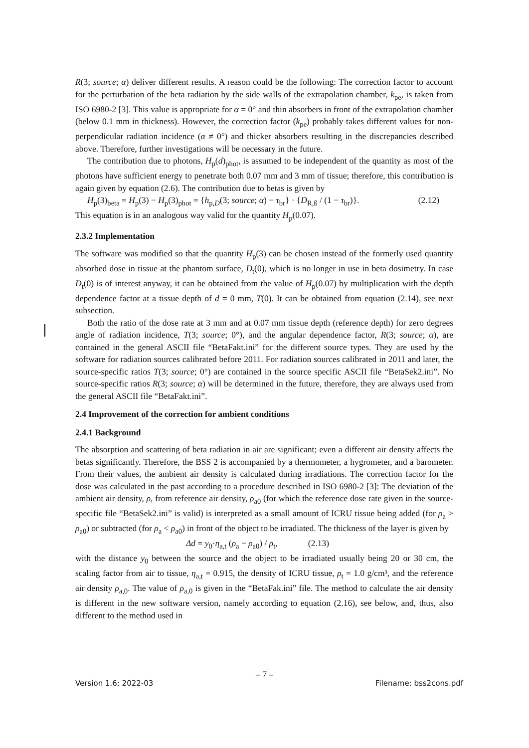R(3; source; α) deliver different results. A reason could be the following: The correction factor to account for the perturbation of the beta radiation by the side walls of the extrapolation chamber, k<sub>pe</sub>, is taken from ISO 6980-2 [3]. This value is appropriate for α = 0° and thin absorbers in front of the extrapolation chamber (below 0.1 mm in thickness). However, the correction factor (k<sub>pe</sub>) probably takes different values for non-perpendicular radiation incidence (α ≠ 0°) and thicker absorbers resulting in the discrepancies described above. Therefore, further investigations will be necessary in the future.
The contribution due to photons, H<sub>p</sub>(d)<sub>phot</sub>, is assumed to be independent of the quantity as most of the photons have sufficient energy to penetrate both 0.07 mm and 3 mm of tissue; therefore, this contribution is again given by equation (2.6). The contribution due to betas is given by
H<sub>p</sub>(3)<sub>beta</sub> = H<sub>p</sub>(3) − H<sub>p</sub>(3)<sub>phot</sub> = {h<sub>p,D</sub>(3; source; α) − τ<sub>br</sub>} · {D<sub>R,ß</sub> / (1 − τ<sub>br</sub>)}. (2.12)
This equation is in an analogous way valid for the quantity H<sub>p</sub>(0.07).
2.3.2 Implementation
The software was modified so that the quantity H<sub>p</sub>(3) can be chosen instead of the formerly used quantity absorbed dose in tissue at the phantom surface, D<sub>t</sub>(0), which is no longer in use in beta dosimetry. In case D<sub>t</sub>(0) is of interest anyway, it can be obtained from the value of H<sub>p</sub>(0.07) by multiplication with the depth dependence factor at a tissue depth of d = 0 mm, T(0). It can be obtained from equation (2.14), see next subsection.
Both the ratio of the dose rate at 3 mm and at 0.07 mm tissue depth (reference depth) for zero degrees angle of radiation incidence, T(3; source; 0°), and the angular dependence factor, R(3; source; α), are contained in the general ASCII file “BetaFakt.ini” for the different source types. They are used by the software for radiation sources calibrated before 2011. For radiation sources calibrated in 2011 and later, the source-specific ratios T(3; source; 0°) are contained in the source specific ASCII file “BetaSek2.ini”. No source-specific ratios R(3; source; α) will be determined in the future, therefore, they are always used from the general ASCII file “BetaFakt.ini”.
2.4 Improvement of the correction for ambient conditions
2.4.1 Background
The absorption and scattering of beta radiation in air are significant; even a different air density affects the betas significantly. Therefore, the BSS 2 is accompanied by a thermometer, a hygrometer, and a barometer. From their values, the ambient air density is calculated during irradiations. The correction factor for the dose was calculated in the past according to a procedure described in ISO 6980-2 [3]: The deviation of the ambient air density, ρ, from reference air density, ρ<sub>a0</sub> (for which the reference dose rate given in the source-specific file “BetaSek2.ini” is valid) is interpreted as a small amount of ICRU tissue being added (for ρ<sub>a</sub> > ρ<sub>a0</sub>) or subtracted (for ρ<sub>a</sub> < ρ<sub>a0</sub>) in front of the object to be irradiated. The thickness of the layer is given by
Δd = y<sub>0</sub>·η<sub>a,t</sub> (ρ<sub>a</sub> − ρ<sub>a0</sub>) / ρ<sub>t</sub>, (2.13)
with the distance y<sub>0</sub> between the source and the object to be irradiated usually being 20 or 30 cm, the scaling factor from air to tissue, η<sub>a,t</sub> = 0.915, the density of ICRU tissue, ρ<sub>t</sub> = 1.0 g/cm³, and the reference air density ρ<sub>a,0</sub>. The value of ρ<sub>a,0</sub> is given in the “BetaFak.ini” file. The method to calculate the air density is different in the new software version, namely according to equation (2.16), see below, and, thus, also different to the method used in
– 7 –
Version 1.6; 2022-03 Filename: bss2cons.pdf